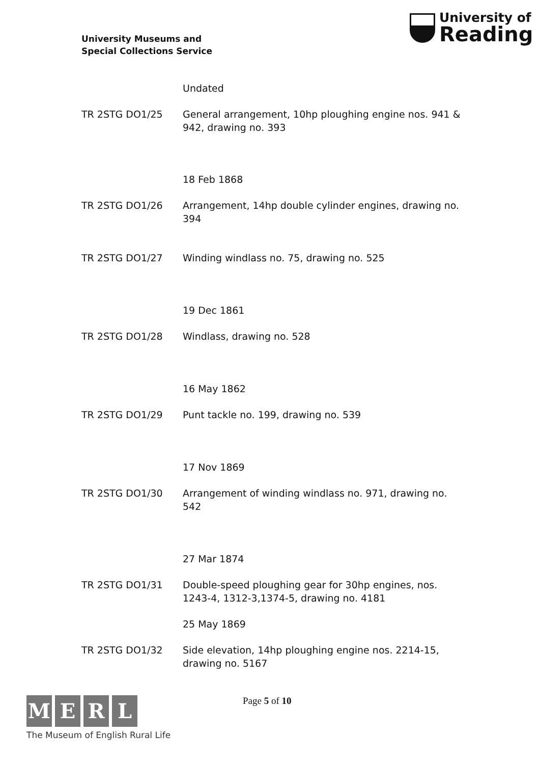University Museums and
Special Collections Service
University of
Reading
Undated
TR 2STG DO1/25 General arrangement, 10hp ploughing engine nos. 941 & 942, drawing no. 393
18 Feb 1868
TR 2STG DO1/26 Arrangement, 14hp double cylinder engines, drawing no. 394
TR 2STG DO1/27 Winding windlass no. 75, drawing no. 525
19 Dec 1861
TR 2STG DO1/28 Windlass, drawing no. 528
16 May 1862
TR 2STG DO1/29 Punt tackle no. 199, drawing no. 539
17 Nov 1869
TR 2STG DO1/30 Arrangement of winding windlass no. 971, drawing no. 542
27 Mar 1874
TR 2STG DO1/31 Double-speed ploughing gear for 30hp engines, nos. 1243-4, 1312-3,1374-5, drawing no. 4181
25 May 1869
TR 2STG DO1/32 Side elevation, 14hp ploughing engine nos. 2214-15, drawing no. 5167
M E R L
The Museum of English Rural Life
Page 5 of 10